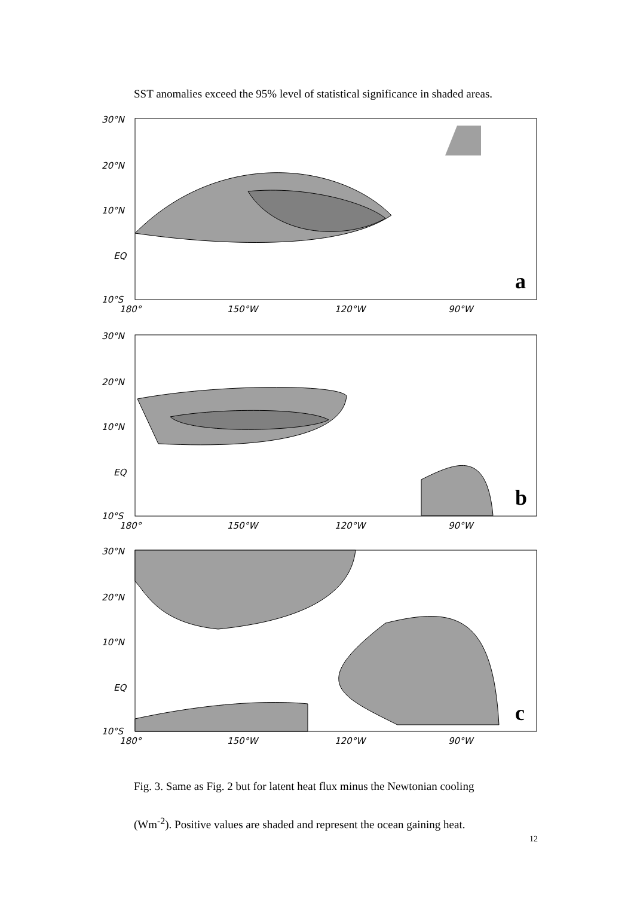SST anomalies exceed the 95% level of statistical significance in shaded areas.
30°N
20°N
10°N
EQ
10°S
180°
150°W
120°W
90°W
a
30°N
20°N
10°N
EQ
10°S
180°
150°W
120°W
90°W
b
30°N
20°N
10°N
EQ
10°S
180°
150°W
120°W
90°W
c
Fig. 3. Same as Fig. 2 but for latent heat flux minus the Newtonian cooling
(Wm<sup>-2</sup>). Positive values are shaded and represent the ocean gaining heat.
12